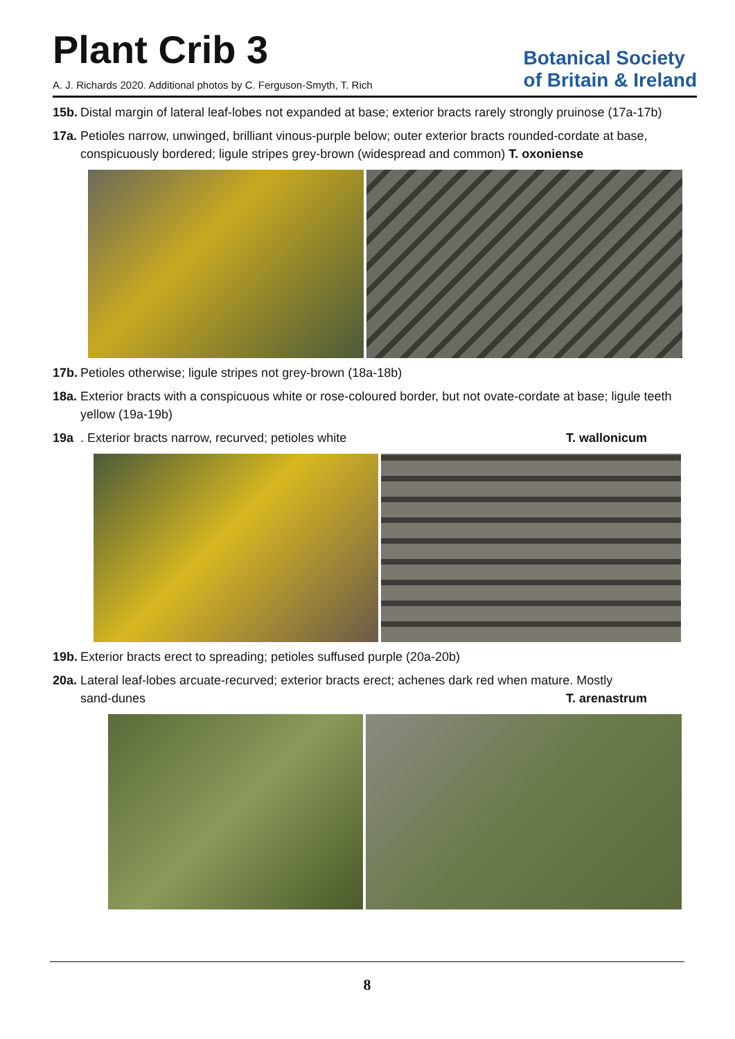Plant Crib 3
A. J. Richards 2020. Additional photos by C. Ferguson-Smyth, T. Rich
Botanical Society
of Britain & Ireland
15b. Distal margin of lateral leaf-lobes not expanded at base; exterior bracts rarely strongly pruinose (17a-17b)
17a. Petioles narrow, unwinged, brilliant vinous-purple below; outer exterior bracts rounded-cordate at base, conspicuously bordered; ligule stripes grey-brown (widespread and common) T. oxoniense
17b. Petioles otherwise; ligule stripes not grey-brown (18a-18b)
18a. Exterior bracts with a conspicuous white or rose-coloured border, but not ovate-cordate at base; ligule teeth yellow (19a-19b)
19a. Exterior bracts narrow, recurved; petioles white T. wallonicum
19b. Exterior bracts erect to spreading; petioles suffused purple (20a-20b)
20a. Lateral leaf-lobes arcuate-recurved; exterior bracts erect; achenes dark red when mature. Mostly
sand-dunes T. arenastrum
8